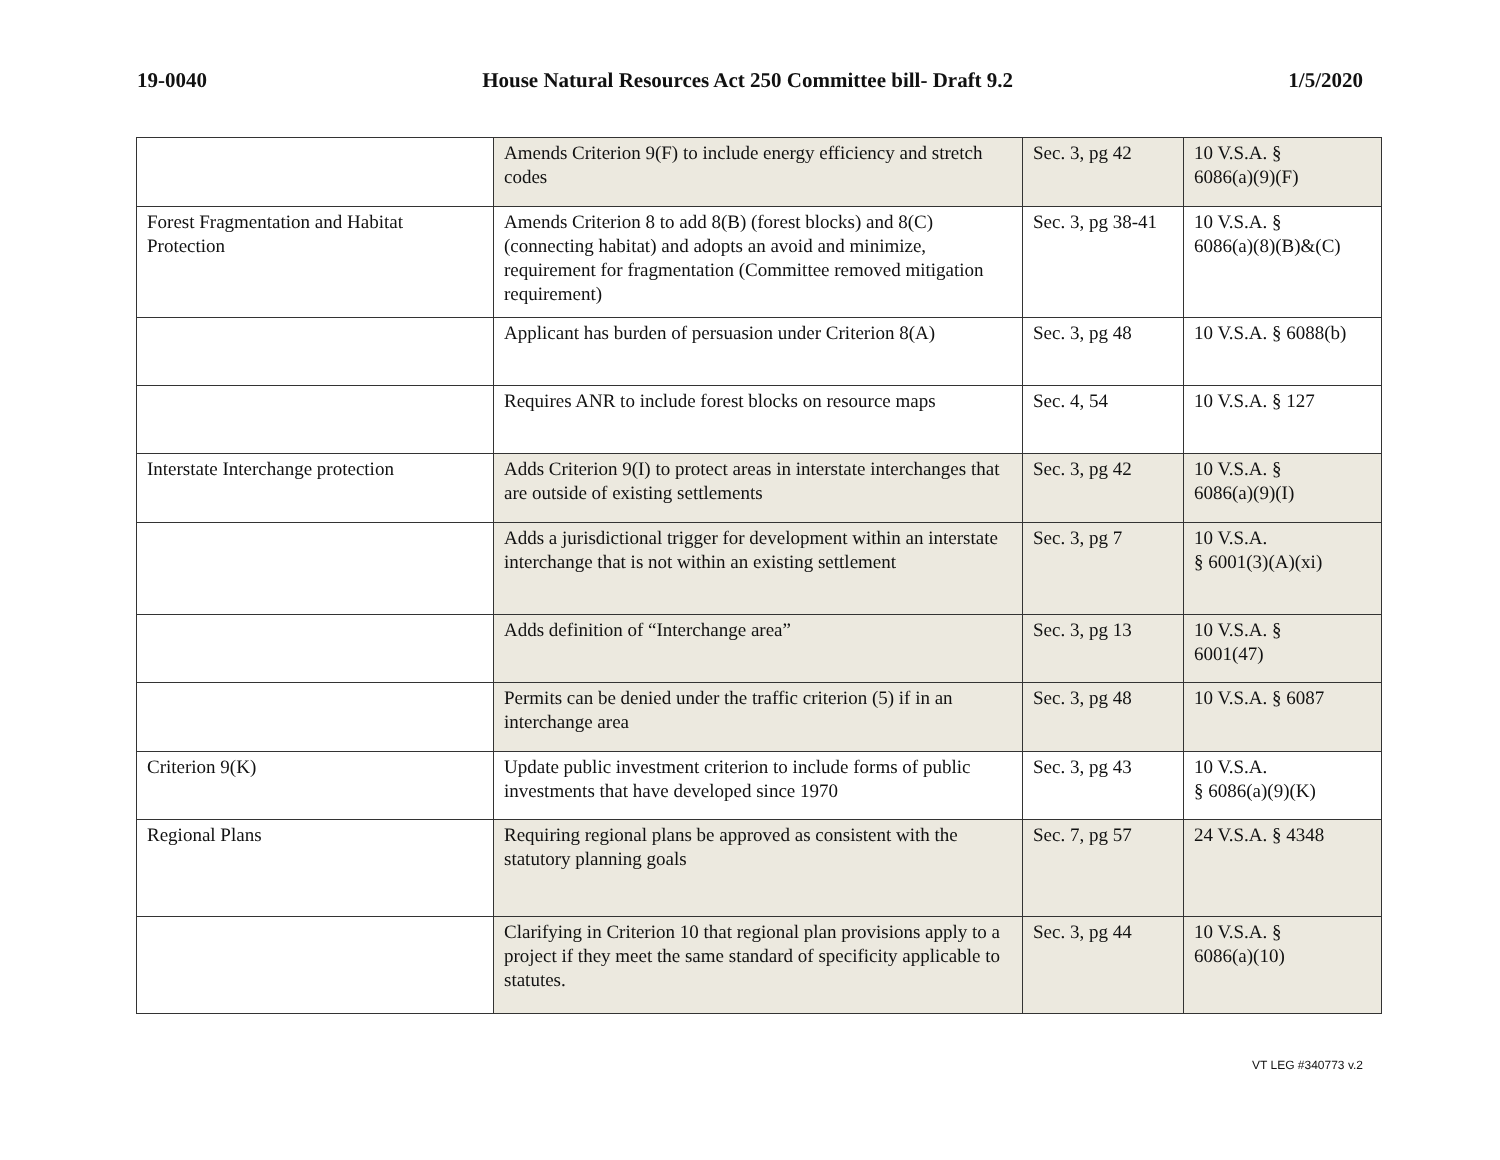19-0040 House Natural Resources Act 250 Committee bill- Draft 9.2 1/5/2020
| | Amends Criterion 9(F) to include energy efficiency and stretch codes | Sec. 3, pg 42 | 10 V.S.A. § 6086(a)(9)(F) |
| Forest Fragmentation and Habitat Protection | Amends Criterion 8 to add 8(B) (forest blocks) and 8(C) (connecting habitat) and adopts an avoid and minimize, requirement for fragmentation (Committee removed mitigation requirement) | Sec. 3, pg 38-41 | 10 V.S.A. § 6086(a)(8)(B)&(C) |
| | Applicant has burden of persuasion under Criterion 8(A) | Sec. 3, pg 48 | 10 V.S.A. § 6088(b) |
| | Requires ANR to include forest blocks on resource maps | Sec. 4, 54 | 10 V.S.A. § 127 |
| Interstate Interchange protection | Adds Criterion 9(I) to protect areas in interstate interchanges that are outside of existing settlements | Sec. 3, pg 42 | 10 V.S.A. § 6086(a)(9)(I) |
| | Adds a jurisdictional trigger for development within an interstate interchange that is not within an existing settlement | Sec. 3, pg 7 | 10 V.S.A. § 6001(3)(A)(xi) |
| | Adds definition of “Interchange area” | Sec. 3, pg 13 | 10 V.S.A. § 6001(47) |
| | Permits can be denied under the traffic criterion (5) if in an interchange area | Sec. 3, pg 48 | 10 V.S.A. § 6087 |
| Criterion 9(K) | Update public investment criterion to include forms of public investments that have developed since 1970 | Sec. 3, pg 43 | 10 V.S.A. § 6086(a)(9)(K) |
| Regional Plans | Requiring regional plans be approved as consistent with the statutory planning goals | Sec. 7, pg 57 | 24 V.S.A. § 4348 |
| | Clarifying in Criterion 10 that regional plan provisions apply to a project if they meet the same standard of specificity applicable to statutes. | Sec. 3, pg 44 | 10 V.S.A. § 6086(a)(10) |
VT LEG #340773 v.2